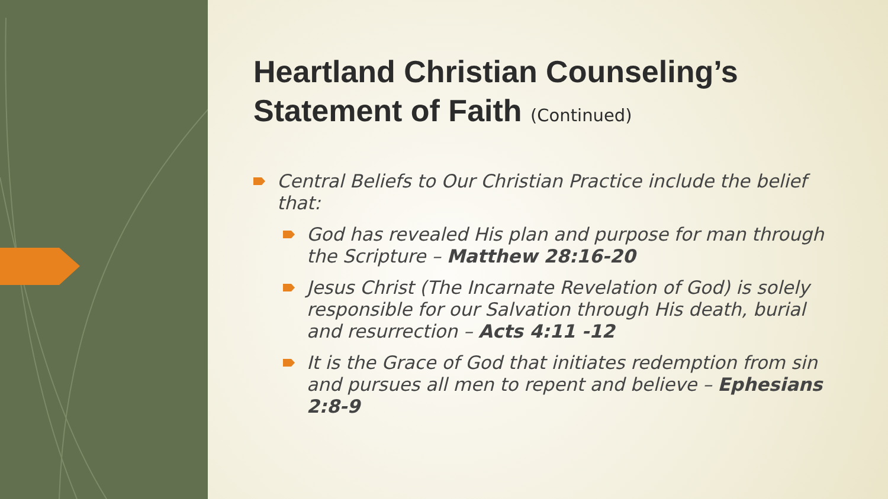Heartland Christian Counseling’s Statement of Faith (Continued)
Central Beliefs to Our Christian Practice include the belief that:
God has revealed His plan and purpose for man through the Scripture – Matthew 28:16-20
Jesus Christ (The Incarnate Revelation of God) is solely responsible for our Salvation through His death, burial and resurrection – Acts 4:11 -12
It is the Grace of God that initiates redemption from sin and pursues all men to repent and believe – Ephesians 2:8-9